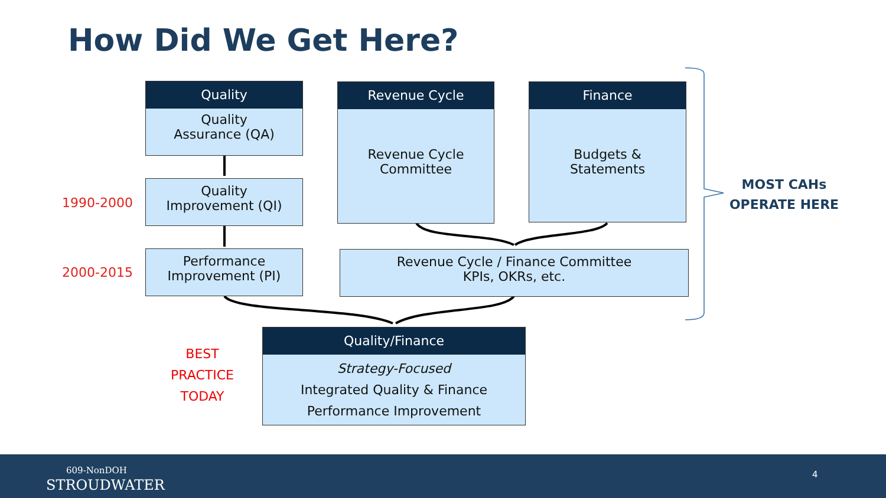How Did We Get Here?
Quality
Quality
Assurance (QA)
Quality
Improvement (QI)
Performance
Improvement (PI)
Revenue Cycle
Revenue Cycle
Committee
Finance
Budgets &
Statements
Revenue Cycle / Finance Committee
KPIs, OKRs, etc.
Quality/Finance
Strategy-Focused
Integrated Quality & Finance
Performance Improvement
1990-2000
2000-2015
BEST
PRACTICE
TODAY
MOST CAHs
OPERATE HERE
609-NonDOH
STROUDWATER
4